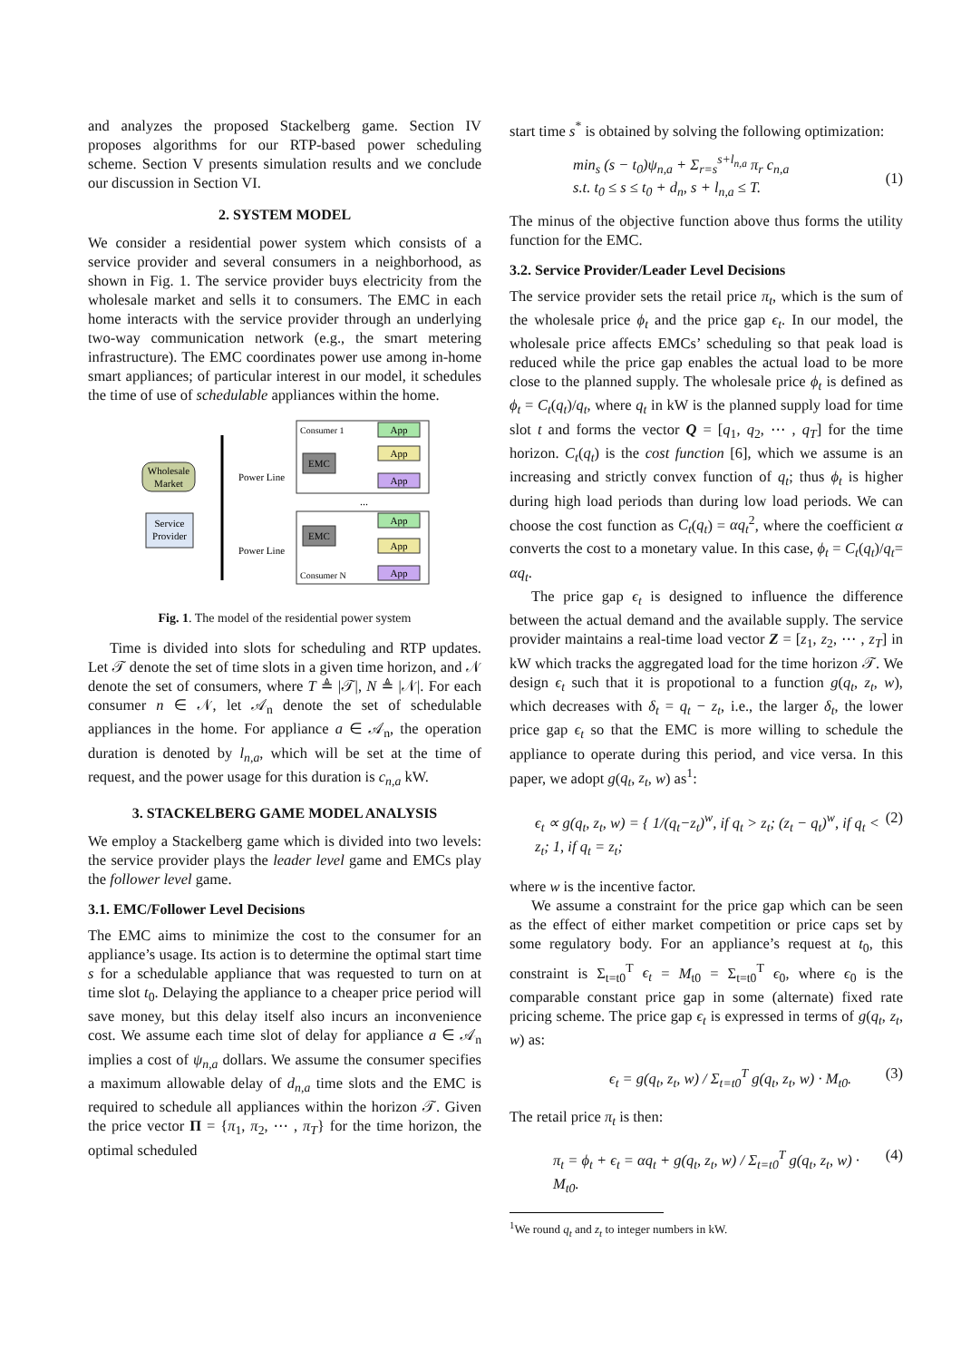and analyzes the proposed Stackelberg game. Section IV proposes algorithms for our RTP-based power scheduling scheme. Section V presents simulation results and we conclude our discussion in Section VI.
2. SYSTEM MODEL
We consider a residential power system which consists of a service provider and several consumers in a neighborhood, as shown in Fig. 1. The service provider buys electricity from the wholesale market and sells it to consumers. The EMC in each home interacts with the service provider through an underlying two-way communication network (e.g., the smart metering infrastructure). The EMC coordinates power use among in-home smart appliances; of particular interest in our model, it schedules the time of use of schedulable appliances within the home.
Wholesale
Market
Service
Provider
Consumer 1
Consumer N
EMC
EMC
Power Line
Power Line
...
App
App
App
App
App
App
Fig. 1. The model of the residential power system
Time is divided into slots for scheduling and RTP updates. Let 𝒯 denote the set of time slots in a given time horizon, and 𝒩 denote the set of consumers, where T ≜ |𝒯|, N ≜ |𝒩|. For each consumer n ∈ 𝒩, let 𝒜<sub>n</sub> denote the set of schedulable appliances in the home. For appliance a ∈ 𝒜<sub>n</sub>, the operation duration is denoted by l<sub>n,a</sub>, which will be set at the time of request, and the power usage for this duration is c<sub>n,a</sub> kW.
3. STACKELBERG GAME MODEL ANALYSIS
We employ a Stackelberg game which is divided into two levels: the service provider plays the leader level game and EMCs play the follower level game.
3.1. EMC/Follower Level Decisions
The EMC aims to minimize the cost to the consumer for an appliance’s usage. Its action is to determine the optimal start time s for a schedulable appliance that was requested to turn on at time slot t<sub>0</sub>. Delaying the appliance to a cheaper price period will save money, but this delay itself also incurs an inconvenience cost. We assume each time slot of delay for appliance a ∈ 𝒜<sub>n</sub> implies a cost of ψ<sub>n,a</sub> dollars. We assume the consumer specifies a maximum allowable delay of d<sub>n,a</sub> time slots and the EMC is required to schedule all appliances within the horizon 𝒯. Given the price vector Π = {π<sub>1</sub>, π<sub>2</sub>, ⋯ , π<sub>T</sub>} for the time horizon, the optimal scheduled
start time s<sup>*</sup> is obtained by solving the following optimization:
min<sub>s</sub> (s − t<sub>0</sub>)ψ<sub>n,a</sub> + Σ<sub>r=s</sub><sup>s+l<sub>n,a</sub></sup> π<sub>r</sub> c<sub>n,a</sub>
s.t. t<sub>0</sub> ≤ s ≤ t<sub>0</sub> + d<sub>n</sub>, s + l<sub>n,a</sub> ≤ T.
(1)
The minus of the objective function above thus forms the utility function for the EMC.
3.2. Service Provider/Leader Level Decisions
The service provider sets the retail price π<sub>t</sub>, which is the sum of the wholesale price ϕ<sub>t</sub> and the price gap ϵ<sub>t</sub>. In our model, the wholesale price affects EMCs’ scheduling so that peak load is reduced while the price gap enables the actual load to be more close to the planned supply. The wholesale price ϕ<sub>t</sub> is defined as ϕ<sub>t</sub> = C<sub>t</sub>(q<sub>t</sub>)/q<sub>t</sub>, where q<sub>t</sub> in kW is the planned supply load for time slot t and forms the vector Q = [q<sub>1</sub>, q<sub>2</sub>, ⋯ , q<sub>T</sub>] for the time horizon. C<sub>t</sub>(q<sub>t</sub>) is the cost function [6], which we assume is an increasing and strictly convex function of q<sub>t</sub>; thus ϕ<sub>t</sub> is higher during high load periods than during low load periods. We can choose the cost function as C<sub>t</sub>(q<sub>t</sub>) = αq<sub>t</sub><sup>2</sup>, where the coefficient α converts the cost to a monetary value. In this case, ϕ<sub>t</sub> = C<sub>t</sub>(q<sub>t</sub>)/q<sub>t</sub>= αq<sub>t</sub>.
The price gap ϵ<sub>t</sub> is designed to influence the difference between the actual demand and the available supply. The service provider maintains a real-time load vector Z = [z<sub>1</sub>, z<sub>2</sub>, ⋯ , z<sub>T</sub>] in kW which tracks the aggregated load for the time horizon 𝒯. We design ϵ<sub>t</sub> such that it is propotional to a function g(q<sub>t</sub>, z<sub>t</sub>, w), which decreases with δ<sub>t</sub> = q<sub>t</sub> − z<sub>t</sub>, i.e., the larger δ<sub>t</sub>, the lower price gap ϵ<sub>t</sub> so that the EMC is more willing to schedule the appliance to operate during this period, and vice versa. In this paper, we adopt g(q<sub>t</sub>, z<sub>t</sub>, w) as<sup>1</sup>:
ϵ<sub>t</sub> ∝ g(q<sub>t</sub>, z<sub>t</sub>, w) = { 1/(q<sub>t</sub>−z<sub>t</sub>)<sup>w</sup>, if q<sub>t</sub> > z<sub>t</sub>; (z<sub>t</sub> − q<sub>t</sub>)<sup>w</sup>, if q<sub>t</sub> < z<sub>t</sub>; 1, if q<sub>t</sub> = z<sub>t</sub>; (2)
where w is the incentive factor.
We assume a constraint for the price gap which can be seen as the effect of either market competition or price caps set by some regulatory body. For an appliance’s request at t<sub>0</sub>, this constraint is Σ<sub>t=t0</sub><sup>T</sup> ϵ<sub>t</sub> = M<sub>t0</sub> = Σ<sub>t=t0</sub><sup>T</sup> ϵ<sub>0</sub>, where ϵ<sub>0</sub> is the comparable constant price gap in some (alternate) fixed rate pricing scheme. The price gap ϵ<sub>t</sub> is expressed in terms of g(q<sub>t</sub>, z<sub>t</sub>, w) as:
ϵ<sub>t</sub> = g(q<sub>t</sub>, z<sub>t</sub>, w) / Σ<sub>t=t0</sub><sup>T</sup> g(q<sub>t</sub>, z<sub>t</sub>, w) · M<sub>t0</sub>. (3)
The retail price π<sub>t</sub> is then:
π<sub>t</sub> = ϕ<sub>t</sub> + ϵ<sub>t</sub> = αq<sub>t</sub> + g(q<sub>t</sub>, z<sub>t</sub>, w) / Σ<sub>t=t0</sub><sup>T</sup> g(q<sub>t</sub>, z<sub>t</sub>, w) · M<sub>t0</sub>. (4)
<sup>1</sup> We round q<sub>t</sub> and z<sub>t</sub> to integer numbers in kW.